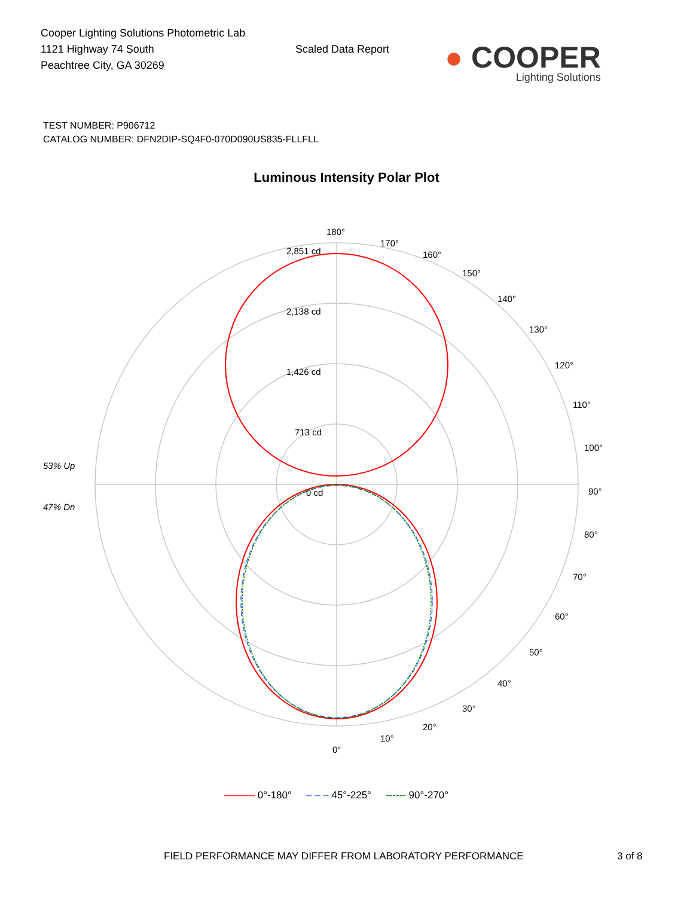Cooper Lighting Solutions Photometric Lab
1121 Highway 74 South
Peachtree City, GA 30269
Scaled Data Report
● COOPER
Lighting Solutions
TEST NUMBER: P906712
CATALOG NUMBER: DFN2DIP-SQ4F0-070D090US835-FLLFLL
Luminous Intensity Polar Plot
180°
170°
160°
150°
140°
130°
120°
110°
100°
90°
80°
70°
60°
50°
40°
30°
20°
10°
0°
2,851 cd
2,138 cd
1,426 cd
713 cd
0 cd
53% Up
47% Dn
——— 0°-180° – – – 45°-225° ------ 90°-270°
FIELD PERFORMANCE MAY DIFFER FROM LABORATORY PERFORMANCE 3 of 8